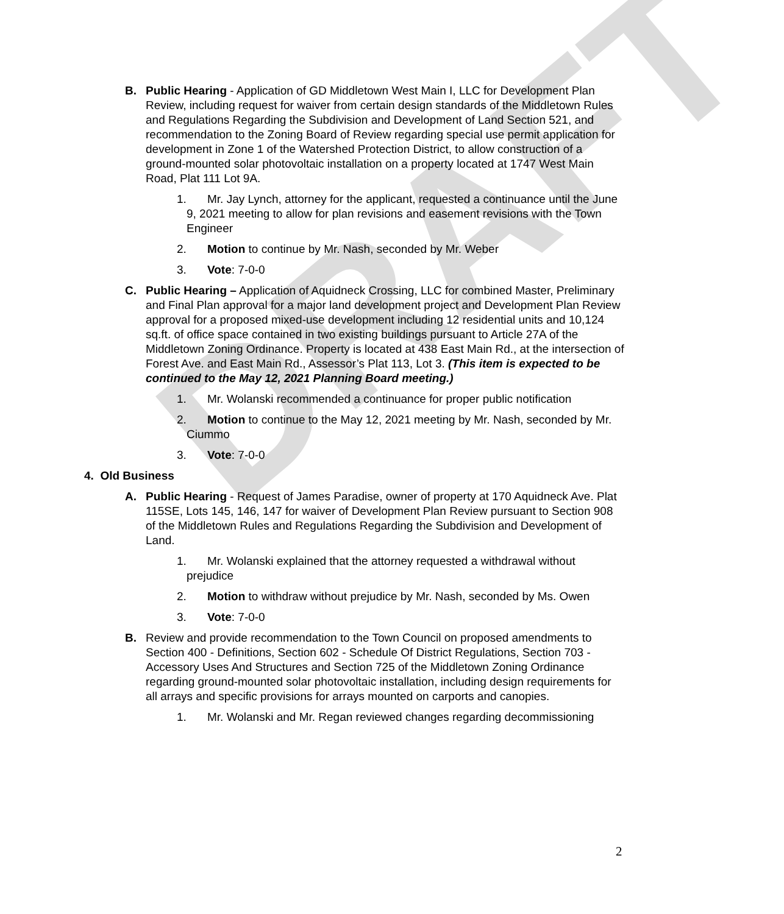DRAFT
B. Public Hearing - Application of GD Middletown West Main I, LLC for Development Plan Review, including request for waiver from certain design standards of the Middletown Rules and Regulations Regarding the Subdivision and Development of Land Section 521, and recommendation to the Zoning Board of Review regarding special use permit application for development in Zone 1 of the Watershed Protection District, to allow construction of a ground-mounted solar photovoltaic installation on a property located at 1747 West Main Road, Plat 111 Lot 9A.
1. Mr. Jay Lynch, attorney for the applicant, requested a continuance until the June 9, 2021 meeting to allow for plan revisions and easement revisions with the Town Engineer
2. Motion to continue by Mr. Nash, seconded by Mr. Weber
3. Vote: 7-0-0
C. Public Hearing – Application of Aquidneck Crossing, LLC for combined Master, Preliminary and Final Plan approval for a major land development project and Development Plan Review approval for a proposed mixed-use development including 12 residential units and 10,124 sq.ft. of office space contained in two existing buildings pursuant to Article 27A of the Middletown Zoning Ordinance. Property is located at 438 East Main Rd., at the intersection of Forest Ave. and East Main Rd., Assessor’s Plat 113, Lot 3. (This item is expected to be continued to the May 12, 2021 Planning Board meeting.)
1. Mr. Wolanski recommended a continuance for proper public notification
2. Motion to continue to the May 12, 2021 meeting by Mr. Nash, seconded by Mr. Ciummo
3. Vote: 7-0-0
4. Old Business
A. Public Hearing - Request of James Paradise, owner of property at 170 Aquidneck Ave. Plat 115SE, Lots 145, 146, 147 for waiver of Development Plan Review pursuant to Section 908 of the Middletown Rules and Regulations Regarding the Subdivision and Development of Land.
1. Mr. Wolanski explained that the attorney requested a withdrawal without prejudice
2. Motion to withdraw without prejudice by Mr. Nash, seconded by Ms. Owen
3. Vote: 7-0-0
B. Review and provide recommendation to the Town Council on proposed amendments to Section 400 - Definitions, Section 602 - Schedule Of District Regulations, Section 703 - Accessory Uses And Structures and Section 725 of the Middletown Zoning Ordinance regarding ground-mounted solar photovoltaic installation, including design requirements for all arrays and specific provisions for arrays mounted on carports and canopies.
1. Mr. Wolanski and Mr. Regan reviewed changes regarding decommissioning
2